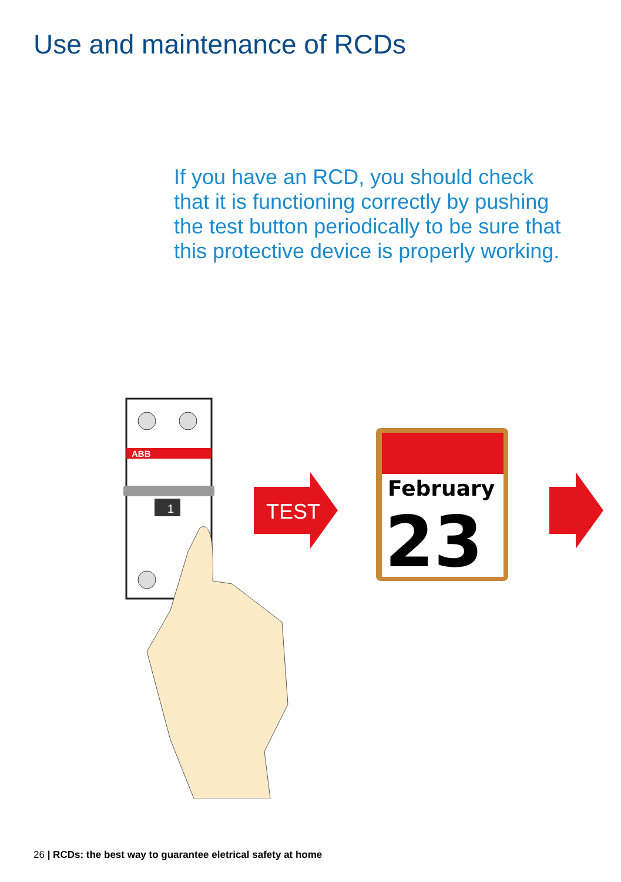Use and maintenance of RCDs
If you have an RCD, you should check that it is functioning correctly by pushing the test button periodically to be sure that this protective device is properly working.
ABB
1
TEST
February
23
26 | RCDs: the best way to guarantee eletrical safety at home